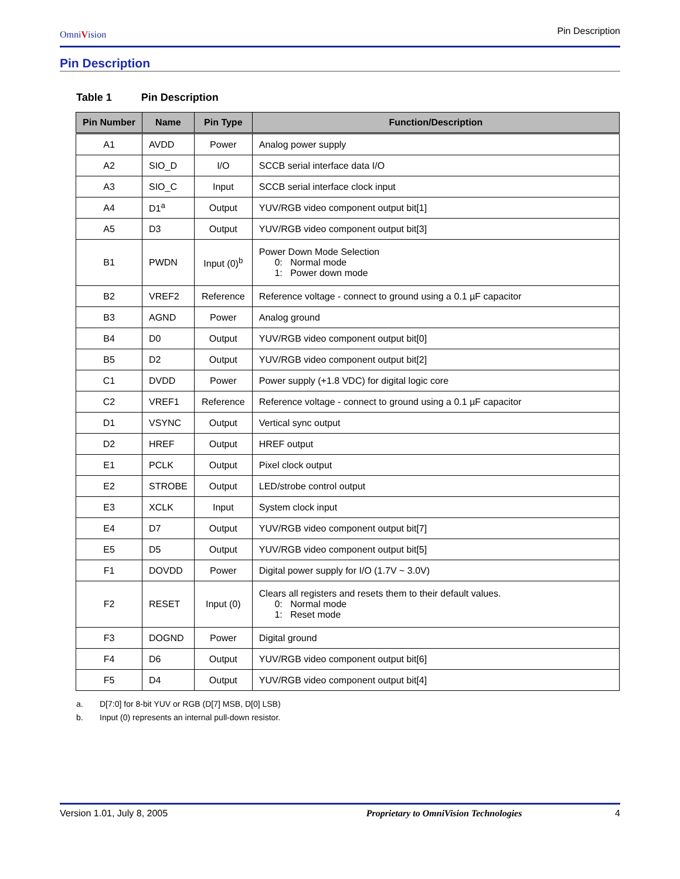OmniVision
Pin Description
Pin Description
Table 1 Pin Description
| Pin Number | Name | Pin Type | Function/Description |
| --- | --- | --- | --- |
| A1 | AVDD | Power | Analog power supply |
| A2 | SIO_D | I/O | SCCB serial interface data I/O |
| A3 | SIO_C | Input | SCCB serial interface clock input |
| A4 | D1<sup>a</sup> | Output | YUV/RGB video component output bit[1] |
| A5 | D3 | Output | YUV/RGB video component output bit[3] |
| B1 | PWDN | Input (0)<sup>b</sup> | Power Down Mode Selection 0: Normal mode 1: Power down mode |
| B2 | VREF2 | Reference | Reference voltage - connect to ground using a 0.1 µF capacitor |
| B3 | AGND | Power | Analog ground |
| B4 | D0 | Output | YUV/RGB video component output bit[0] |
| B5 | D2 | Output | YUV/RGB video component output bit[2] |
| C1 | DVDD | Power | Power supply (+1.8 VDC) for digital logic core |
| C2 | VREF1 | Reference | Reference voltage - connect to ground using a 0.1 µF capacitor |
| D1 | VSYNC | Output | Vertical sync output |
| D2 | HREF | Output | HREF output |
| E1 | PCLK | Output | Pixel clock output |
| E2 | STROBE | Output | LED/strobe control output |
| E3 | XCLK | Input | System clock input |
| E4 | D7 | Output | YUV/RGB video component output bit[7] |
| E5 | D5 | Output | YUV/RGB video component output bit[5] |
| F1 | DOVDD | Power | Digital power supply for I/O (1.7V ~ 3.0V) |
| F2 | RESET | Input (0) | Clears all registers and resets them to their default values. 0: Normal mode 1: Reset mode |
| F3 | DOGND | Power | Digital ground |
| F4 | D6 | Output | YUV/RGB video component output bit[6] |
| F5 | D4 | Output | YUV/RGB video component output bit[4] |
a. D[7:0] for 8-bit YUV or RGB (D[7] MSB, D[0] LSB)
b. Input (0) represents an internal pull-down resistor.
Version 1.01, July 8, 2005 Proprietary to OmniVision Technologies 4